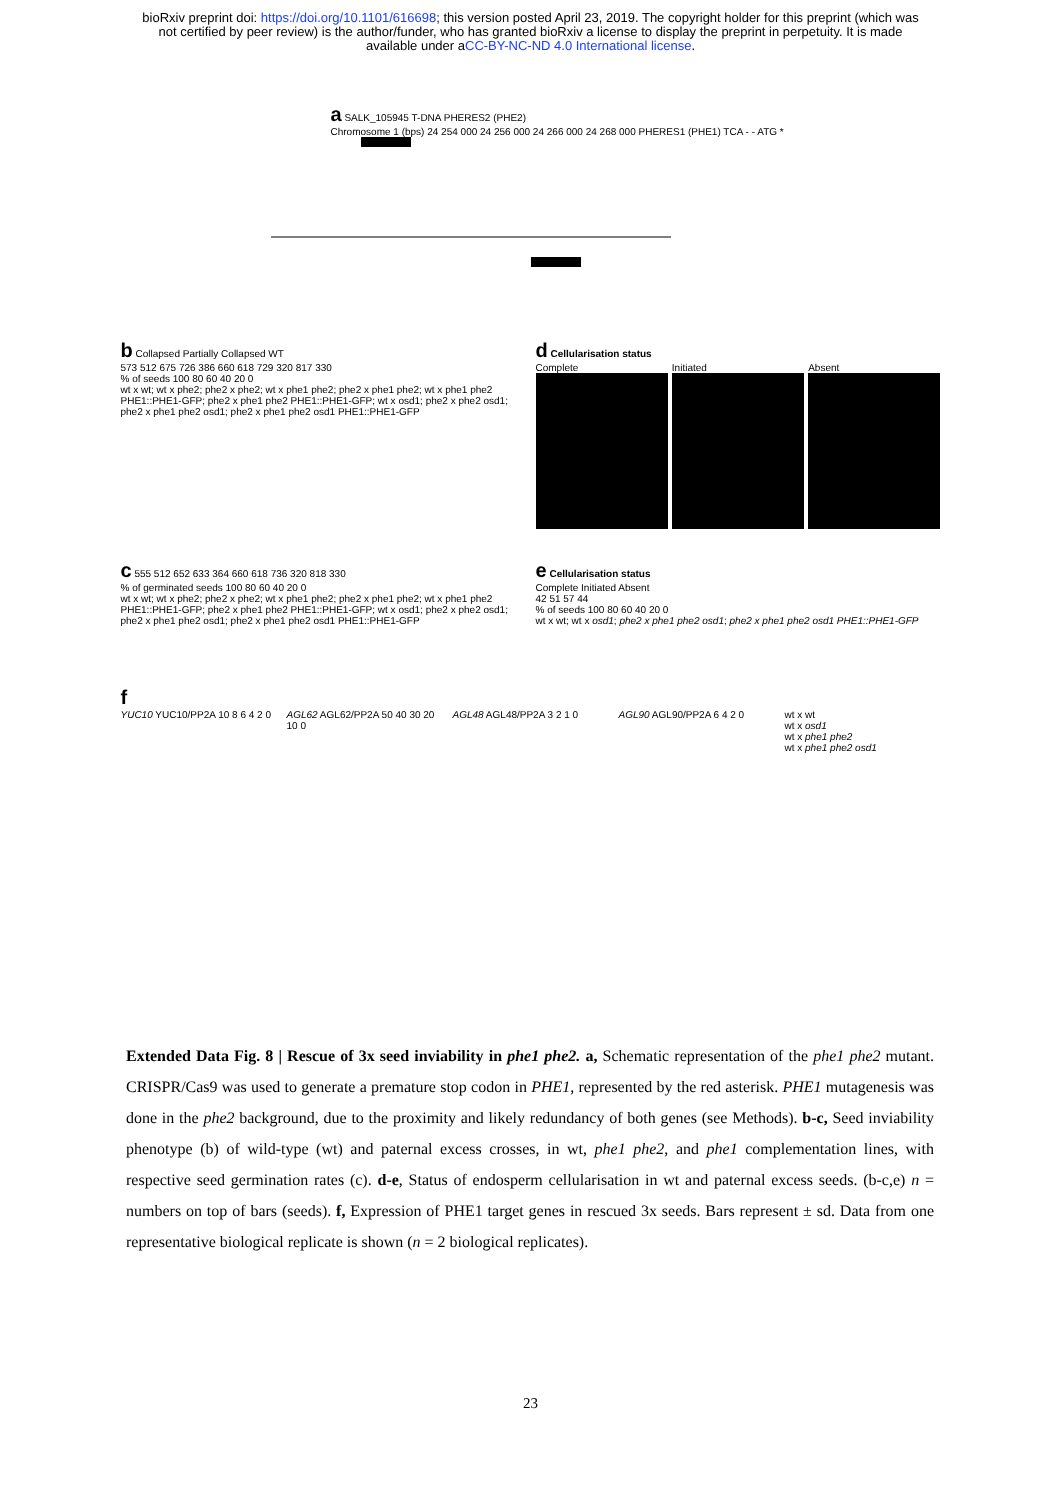bioRxiv preprint doi: https://doi.org/10.1101/616698; this version posted April 23, 2019. The copyright holder for this preprint (which was
not certified by peer review) is the author/funder, who has granted bioRxiv a license to display the preprint in perpetuity. It is made
available under aCC-BY-NC-ND 4.0 International license.
a SALK_105945 T-DNA PHERES2 (PHE2)
Chromosome 1 (bps) 24 254 000 24 256 000 24 266 000 24 268 000 PHERES1 (PHE1) TCA - - ATG *
b Collapsed Partially Collapsed WT
573 512 675 726 386 660 618 729 320 817 330
% of seeds 100 80 60 40 20 0
wt x wt; wt x phe2; phe2 x phe2; wt x phe1 phe2; phe2 x phe1 phe2; wt x phe1 phe2 PHE1::PHE1-GFP; phe2 x phe1 phe2 PHE1::PHE1-GFP; wt x osd1; phe2 x phe2 osd1; phe2 x phe1 phe2 osd1; phe2 x phe1 phe2 osd1 PHE1::PHE1-GFP
d Cellularisation status
Complete Initiated Absent
c 555 512 652 633 364 660 618 736 320 818 330
% of germinated seeds 100 80 60 40 20 0
wt x wt; wt x phe2; phe2 x phe2; wt x phe1 phe2; phe2 x phe1 phe2; wt x phe1 phe2 PHE1::PHE1-GFP; phe2 x phe1 phe2 PHE1::PHE1-GFP; wt x osd1; phe2 x phe2 osd1; phe2 x phe1 phe2 osd1; phe2 x phe1 phe2 osd1 PHE1::PHE1-GFP
e Cellularisation status
Complete Initiated Absent
42 51 57 44
% of seeds 100 80 60 40 20 0
wt x wt; wt x osd1; phe2 x phe1 phe2 osd1; phe2 x phe1 phe2 osd1 PHE1::PHE1-GFP
f
YUC10 YUC10/PP2A 10 8 6 4 2 0 AGL62 AGL62/PP2A 50 40 30 20 10 0
AGL48 AGL48/PP2A 3 2 1 0 AGL90 AGL90/PP2A 6 4 2 0 wt x wt
wt x osd1
wt x phe1 phe2
wt x phe1 phe2 osd1
Extended Data Fig. 8 | Rescue of 3x seed inviability in phe1 phe2. a, Schematic representation of the phe1 phe2 mutant. CRISPR/Cas9 was used to generate a premature stop codon in PHE1, represented by the red asterisk. PHE1 mutagenesis was done in the phe2 background, due to the proximity and likely redundancy of both genes (see Methods). b-c, Seed inviability phenotype (b) of wild-type (wt) and paternal excess crosses, in wt, phe1 phe2, and phe1 complementation lines, with respective seed germination rates (c). d-e, Status of endosperm cellularisation in wt and paternal excess seeds. (b-c,e) n = numbers on top of bars (seeds). f, Expression of PHE1 target genes in rescued 3x seeds. Bars represent ± sd. Data from one representative biological replicate is shown (n = 2 biological replicates).
23